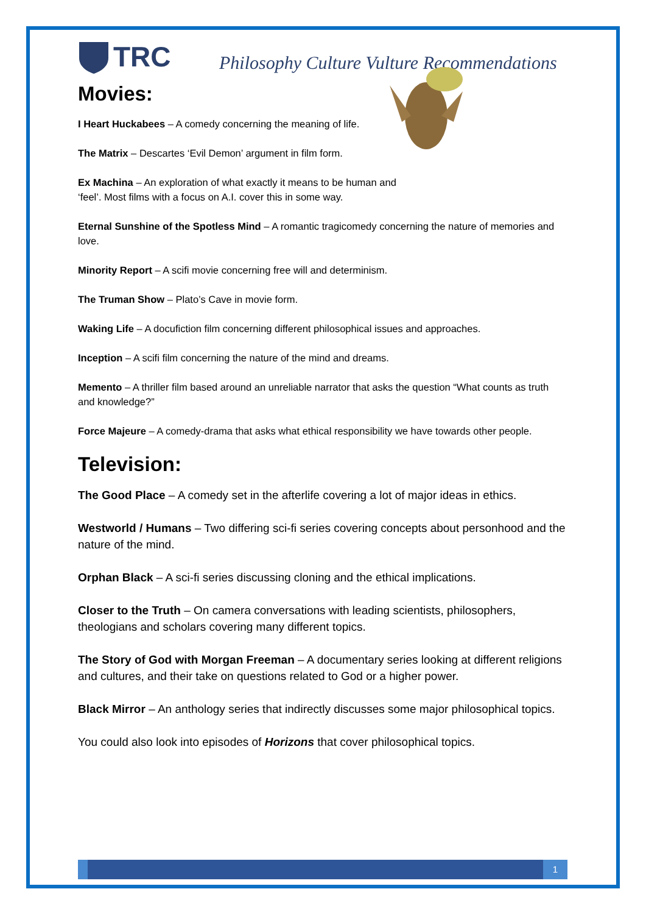TRC
Philosophy Culture Vulture Recommendations
Movies:
I Heart Huckabees – A comedy concerning the meaning of life.
The Matrix – Descartes ‘Evil Demon’ argument in film form.
Ex Machina – An exploration of what exactly it means to be human and
‘feel’. Most films with a focus on A.I. cover this in some way.
Eternal Sunshine of the Spotless Mind – A romantic tragicomedy concerning the nature of memories and love.
Minority Report – A scifi movie concerning free will and determinism.
The Truman Show – Plato’s Cave in movie form.
Waking Life – A docufiction film concerning different philosophical issues and approaches.
Inception – A scifi film concerning the nature of the mind and dreams.
Memento – A thriller film based around an unreliable narrator that asks the question “What counts as truth and knowledge?”
Force Majeure – A comedy-drama that asks what ethical responsibility we have towards other people.
Television:
The Good Place – A comedy set in the afterlife covering a lot of major ideas in ethics.
Westworld / Humans – Two differing sci-fi series covering concepts about personhood and the nature of the mind.
Orphan Black – A sci-fi series discussing cloning and the ethical implications.
Closer to the Truth – On camera conversations with leading scientists, philosophers, theologians and scholars covering many different topics.
The Story of God with Morgan Freeman – A documentary series looking at different religions and cultures, and their take on questions related to God or a higher power.
Black Mirror – An anthology series that indirectly discusses some major philosophical topics.
You could also look into episodes of Horizons that cover philosophical topics.
1